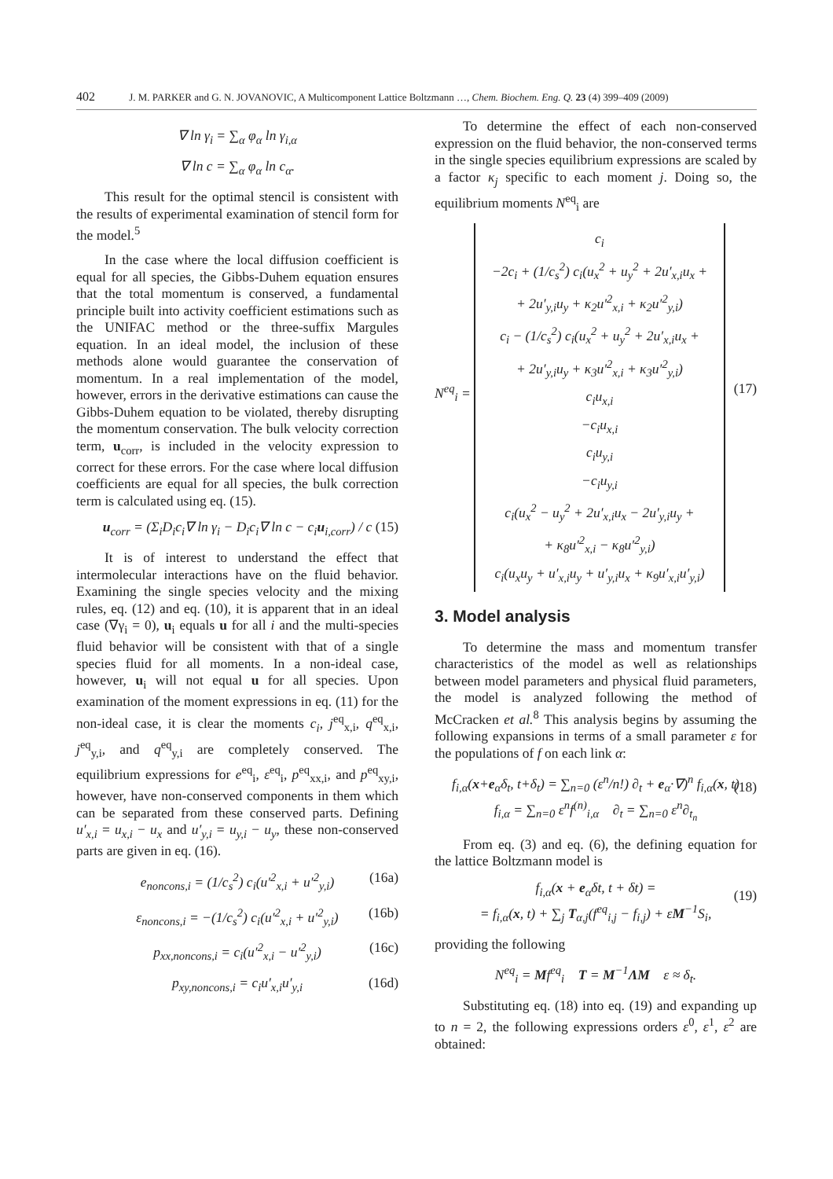402 J. M. PARKER and G. N. JOVANOVIC, A Multicomponent Lattice Boltzmann …, Chem. Biochem. Eng. Q. 23 (4) 399–409 (2009)
∇ ln γ<sub>i</sub> = ∑<sub>α</sub> φ<sub>α</sub> ln γ<sub>i,α</sub>
∇ ln c = ∑<sub>α</sub> φ<sub>α</sub> ln c<sub>α</sub>.
This result for the optimal stencil is consistent with the results of experimental examination of stencil form for the model.<sup>5</sup>
In the case where the local diffusion coefficient is equal for all species, the Gibbs-Duhem equation ensures that the total momentum is conserved, a fundamental principle built into activity coefficient estimations such as the UNIFAC method or the three-suffix Margules equation. In an ideal model, the inclusion of these methods alone would guarantee the conservation of momentum. In a real implementation of the model, however, errors in the derivative estimations can cause the Gibbs-Duhem equation to be violated, thereby disrupting the momentum conservation. The bulk velocity correction term, u<sub>corr</sub>, is included in the velocity expression to correct for these errors. For the case where local diffusion coefficients are equal for all species, the bulk correction term is calculated using eq. (15).
u<sub>corr</sub> = (Σ<sub>i</sub>D<sub>i</sub>c<sub>i</sub>∇ ln γ<sub>i</sub> − D<sub>i</sub>c<sub>i</sub>∇ ln c − c<sub>i</sub>u<sub>i,corr</sub>) / c (15)
It is of interest to understand the effect that intermolecular interactions have on the fluid behavior. Examining the single species velocity and the mixing rules, eq. (12) and eq. (10), it is apparent that in an ideal case (∇γ<sub>i</sub> = 0), u<sub>i</sub> equals u for all i and the multi-species fluid behavior will be consistent with that of a single species fluid for all moments. In a non-ideal case, however, u<sub>i</sub> will not equal u for all species. Upon examination of the moment expressions in eq. (11) for the non-ideal case, it is clear the moments c<sub>i</sub>, j<sup>eq</sup><sub>x,i</sub>, q<sup>eq</sup><sub>x,i</sub>, j<sup>eq</sup><sub>y,i</sub>, and q<sup>eq</sup><sub>y,i</sub> are completely conserved. The equilibrium expressions for e<sup>eq</sup><sub>i</sub>, ε<sup>eq</sup><sub>i</sub>, p<sup>eq</sup><sub>xx,i</sub>, and p<sup>eq</sup><sub>xy,i</sub>, however, have non-conserved components in them which can be separated from these conserved parts. Defining u′<sub>x,i</sub> = u<sub>x,i</sub> − u<sub>x</sub> and u′<sub>y,i</sub> = u<sub>y,i</sub> − u<sub>y</sub>, these non-conserved parts are given in eq. (16).
e<sub>noncons,i</sub> = (1/c<sub>s</sub><sup>2</sup>) c<sub>i</sub>(u′<sup>2</sup><sub>x,i</sub> + u′<sup>2</sup><sub>y,i</sub>) (16a)
ε<sub>noncons,i</sub> = −(1/c<sub>s</sub><sup>2</sup>) c<sub>i</sub>(u′<sup>2</sup><sub>x,i</sub> + u′<sup>2</sup><sub>y,i</sub>) (16b)
p<sub>xx,noncons,i</sub> = c<sub>i</sub>(u′<sup>2</sup><sub>x,i</sub> − u′<sup>2</sup><sub>y,i</sub>) (16c)
p<sub>xy,noncons,i</sub> = c<sub>i</sub>u′<sub>x,i</sub>u′<sub>y,i</sub> (16d)
To determine the effect of each non-conserved expression on the fluid behavior, the non-conserved terms in the single species equilibrium expressions are scaled by a factor κ<sub>j</sub> specific to each moment j. Doing so, the equilibrium moments N<sup>eq</sup><sub>i</sub> are
N<sup>eq</sup><sub>i</sub> = (17)
c<sub>i</sub>
−2c<sub>i</sub> + (1/c<sub>s</sub><sup>2</sup>) c<sub>i</sub>(u<sub>x</sub><sup>2</sup> + u<sub>y</sub><sup>2</sup> + 2u′<sub>x,i</sub>u<sub>x</sub> +
+ 2u′<sub>y,i</sub>u<sub>y</sub> + κ<sub>2</sub>u′<sup>2</sup><sub>x,i</sub> + κ<sub>2</sub>u′<sup>2</sup><sub>y,i</sub>)
c<sub>i</sub> − (1/c<sub>s</sub><sup>2</sup>) c<sub>i</sub>(u<sub>x</sub><sup>2</sup> + u<sub>y</sub><sup>2</sup> + 2u′<sub>x,i</sub>u<sub>x</sub> +
+ 2u′<sub>y,i</sub>u<sub>y</sub> + κ<sub>3</sub>u′<sup>2</sup><sub>x,i</sub> + κ<sub>3</sub>u′<sup>2</sup><sub>y,i</sub>)
c<sub>i</sub>u<sub>x,i</sub>
−c<sub>i</sub>u<sub>x,i</sub>
c<sub>i</sub>u<sub>y,i</sub>
−c<sub>i</sub>u<sub>y,i</sub>
c<sub>i</sub>(u<sub>x</sub><sup>2</sup> − u<sub>y</sub><sup>2</sup> + 2u′<sub>x,i</sub>u<sub>x</sub> − 2u′<sub>y,i</sub>u<sub>y</sub> +
+ κ<sub>8</sub>u′<sup>2</sup><sub>x,i</sub> − κ<sub>8</sub>u′<sup>2</sup><sub>y,i</sub>)
c<sub>i</sub>(u<sub>x</sub>u<sub>y</sub> + u′<sub>x,i</sub>u<sub>y</sub> + u′<sub>y,i</sub>u<sub>x</sub> + κ<sub>9</sub>u′<sub>x,i</sub>u′<sub>y,i</sub>)
3. Model analysis
To determine the mass and momentum transfer characteristics of the model as well as relationships between model parameters and physical fluid parameters, the model is analyzed following the method of McCracken et al.<sup>8</sup> This analysis begins by assuming the following expansions in terms of a small parameter ε for the populations of f on each link α:
f<sub>i,α</sub>(x+e<sub>α</sub>δ<sub>t</sub>, t+δ<sub>t</sub>) = ∑<sub>n=0</sub> (ε<sup>n</sup>/n!) ∂<sub>t</sub> + e<sub>α</sub>·∇)<sup>n</sup> f<sub>i,α</sub>(x, t)
f<sub>i,α</sub> = ∑<sub>n=0</sub> ε<sup>n</sup>f<sup>(n)</sup><sub>i,α</sub> ∂<sub>t</sub> = ∑<sub>n=0</sub> ε<sup>n</sup>∂<sub>t<sub>n</sub></sub>
(18)
From eq. (3) and eq. (6), the defining equation for the lattice Boltzmann model is
f<sub>i,α</sub>(x + e<sub>α</sub>δt, t + δt) =
= f<sub>i,α</sub>(x, t) + ∑<sub>j</sub> T<sub>α,j</sub>(f<sup>eq</sup><sub>i,j</sub> − f<sub>i,j</sub>) + εM<sup>−1</sup>S<sub>i</sub>,
(19)
providing the following
N<sup>eq</sup><sub>i</sub> = Mf<sup>eq</sup><sub>i</sub> T = M<sup>−1</sup>ΛM ε ≈ δ<sub>t</sub>.
Substituting eq. (18) into eq. (19) and expanding up to n = 2, the following expressions orders ε<sup>0</sup>, ε<sup>1</sup>, ε<sup>2</sup> are obtained: